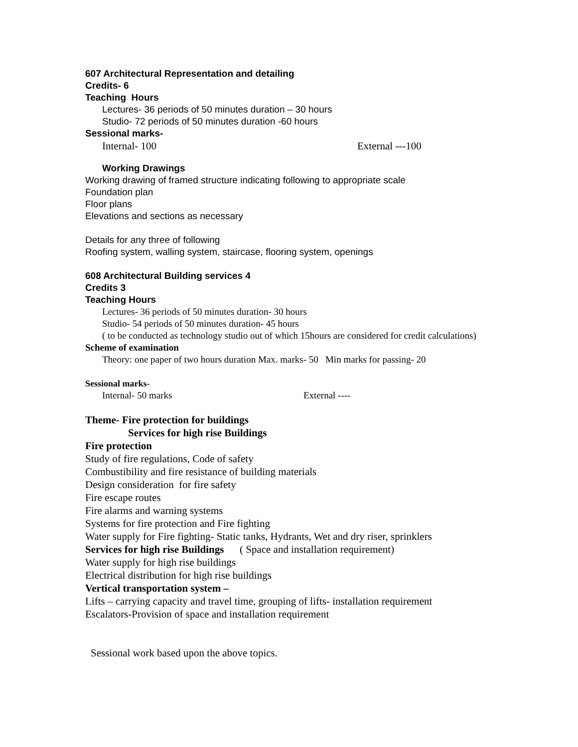607 Architectural Representation and detailing
Credits- 6
Teaching Hours
Lectures- 36 periods of 50 minutes duration – 30 hours
Studio- 72 periods of 50 minutes duration -60 hours
Sessional marks-
Internal- 100 External ---100
Working Drawings
Working drawing of framed structure indicating following to appropriate scale
Foundation plan
Floor plans
Elevations and sections as necessary
Details for any three of following
Roofing system, walling system, staircase, flooring system, openings
608 Architectural Building services 4
Credits 3
Teaching Hours
Lectures- 36 periods of 50 minutes duration- 30 hours
Studio- 54 periods of 50 minutes duration- 45 hours
( to be conducted as technology studio out of which 15hours are considered for credit calculations)
Scheme of examination
Theory: one paper of two hours duration Max. marks- 50 Min marks for passing- 20
Sessional marks-
Internal- 50 marks External ----
Theme- Fire protection for buildings
Services for high rise Buildings
Fire protection
Study of fire regulations, Code of safety
Combustibility and fire resistance of building materials
Design consideration for fire safety
Fire escape routes
Fire alarms and warning systems
Systems for fire protection and Fire fighting
Water supply for Fire fighting- Static tanks, Hydrants, Wet and dry riser, sprinklers
Services for high rise Buildings ( Space and installation requirement)
Water supply for high rise buildings
Electrical distribution for high rise buildings
Vertical transportation system –
Lifts – carrying capacity and travel time, grouping of lifts- installation requirement
Escalators-Provision of space and installation requirement
Sessional work based upon the above topics.